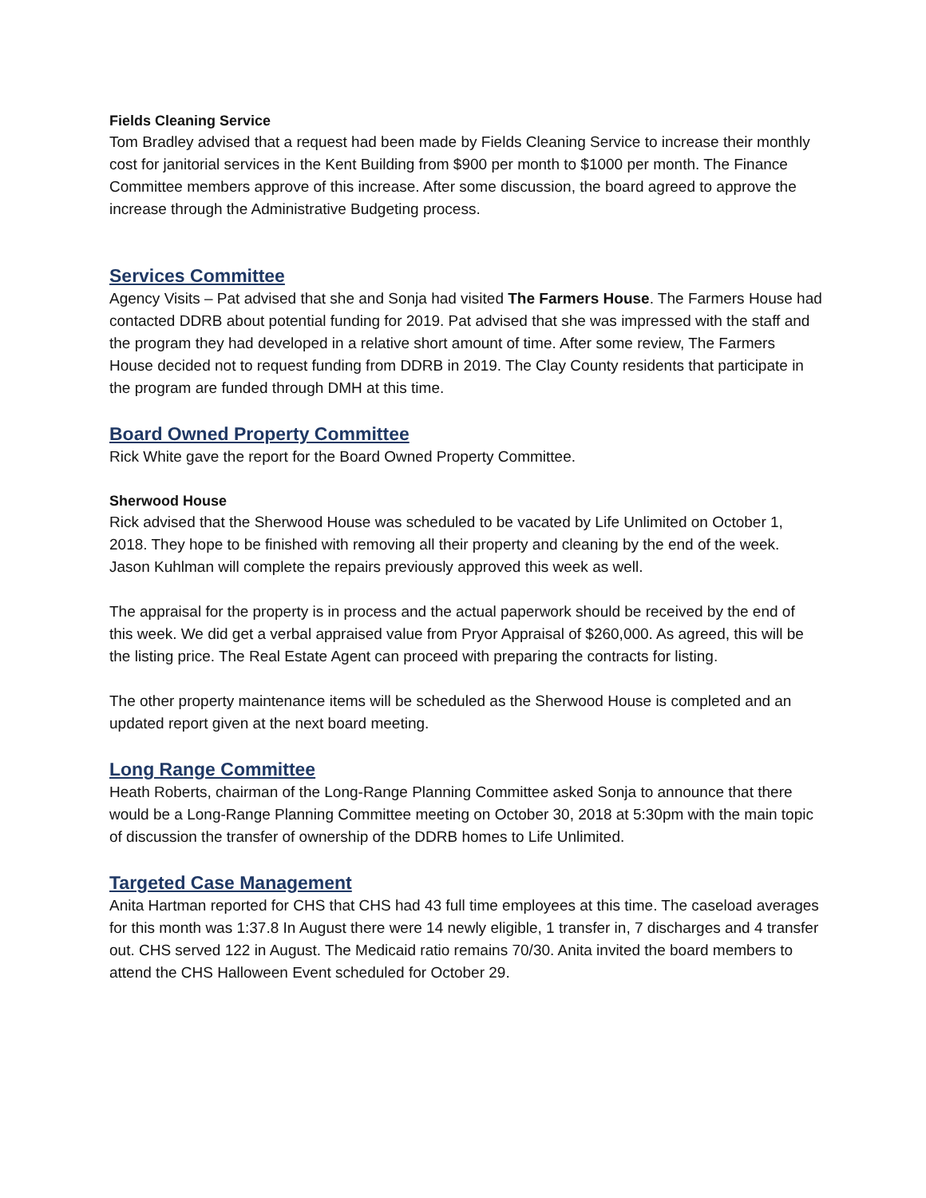Fields Cleaning Service
Tom Bradley advised that a request had been made by Fields Cleaning Service to increase their monthly cost for janitorial services in the Kent Building from $900 per month to $1000 per month. The Finance Committee members approve of this increase. After some discussion, the board agreed to approve the increase through the Administrative Budgeting process.
Services Committee
Agency Visits – Pat advised that she and Sonja had visited The Farmers House. The Farmers House had contacted DDRB about potential funding for 2019. Pat advised that she was impressed with the staff and the program they had developed in a relative short amount of time. After some review, The Farmers House decided not to request funding from DDRB in 2019. The Clay County residents that participate in the program are funded through DMH at this time.
Board Owned Property Committee
Rick White gave the report for the Board Owned Property Committee.
Sherwood House
Rick advised that the Sherwood House was scheduled to be vacated by Life Unlimited on October 1, 2018. They hope to be finished with removing all their property and cleaning by the end of the week. Jason Kuhlman will complete the repairs previously approved this week as well.
The appraisal for the property is in process and the actual paperwork should be received by the end of this week. We did get a verbal appraised value from Pryor Appraisal of $260,000. As agreed, this will be the listing price. The Real Estate Agent can proceed with preparing the contracts for listing.
The other property maintenance items will be scheduled as the Sherwood House is completed and an updated report given at the next board meeting.
Long Range Committee
Heath Roberts, chairman of the Long-Range Planning Committee asked Sonja to announce that there would be a Long-Range Planning Committee meeting on October 30, 2018 at 5:30pm with the main topic of discussion the transfer of ownership of the DDRB homes to Life Unlimited.
Targeted Case Management
Anita Hartman reported for CHS that CHS had 43 full time employees at this time. The caseload averages for this month was 1:37.8 In August there were 14 newly eligible, 1 transfer in, 7 discharges and 4 transfer out. CHS served 122 in August. The Medicaid ratio remains 70/30. Anita invited the board members to attend the CHS Halloween Event scheduled for October 29.